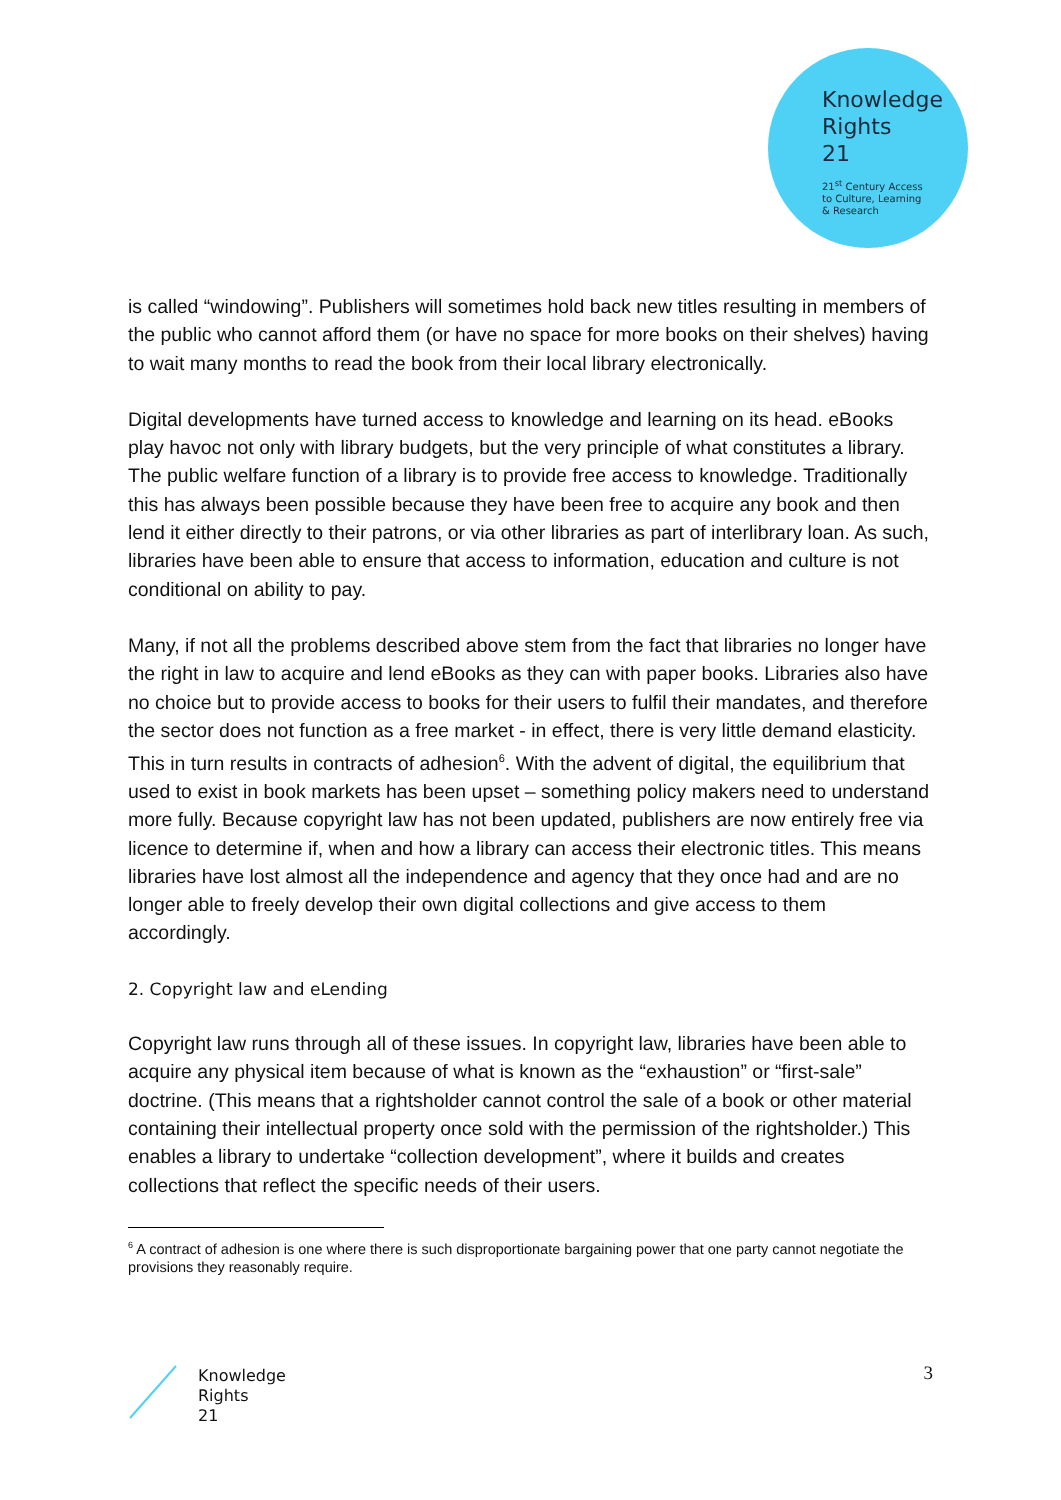Knowledge
Rights
21
21<sup>st</sup> Century Access
to Culture, Learning
& Research
is called “windowing”. Publishers will sometimes hold back new titles resulting in members of the public who cannot afford them (or have no space for more books on their shelves) having to wait many months to read the book from their local library electronically.
Digital developments have turned access to knowledge and learning on its head. eBooks play havoc not only with library budgets, but the very principle of what constitutes a library. The public welfare function of a library is to provide free access to knowledge. Traditionally this has always been possible because they have been free to acquire any book and then lend it either directly to their patrons, or via other libraries as part of interlibrary loan. As such, libraries have been able to ensure that access to information, education and culture is not conditional on ability to pay.
Many, if not all the problems described above stem from the fact that libraries no longer have the right in law to acquire and lend eBooks as they can with paper books. Libraries also have no choice but to provide access to books for their users to fulfil their mandates, and therefore the sector does not function as a free market - in effect, there is very little demand elasticity. This in turn results in contracts of adhesion<sup>6</sup>. With the advent of digital, the equilibrium that used to exist in book markets has been upset – something policy makers need to understand more fully. Because copyright law has not been updated, publishers are now entirely free via licence to determine if, when and how a library can access their electronic titles. This means libraries have lost almost all the independence and agency that they once had and are no longer able to freely develop their own digital collections and give access to them accordingly.
2. Copyright law and eLending
Copyright law runs through all of these issues. In copyright law, libraries have been able to acquire any physical item because of what is known as the “exhaustion” or “first-sale” doctrine. (This means that a rightsholder cannot control the sale of a book or other material containing their intellectual property once sold with the permission of the rightsholder.) This enables a library to undertake “collection development”, where it builds and creates collections that reflect the specific needs of their users.
<sup>6</sup> A contract of adhesion is one where there is such disproportionate bargaining power that one party cannot negotiate the provisions they reasonably require.
Knowledge
Rights
21
3